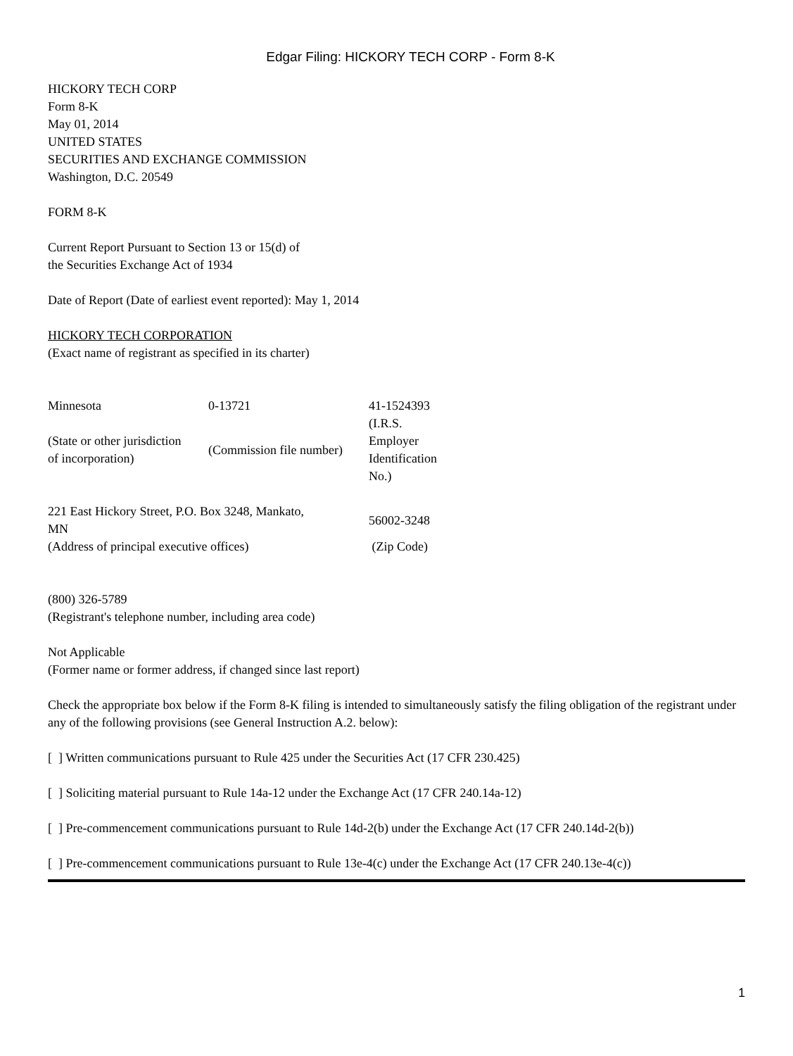Edgar Filing: HICKORY TECH CORP - Form 8-K
HICKORY TECH CORP
Form 8-K
May 01, 2014
UNITED STATES
SECURITIES AND EXCHANGE COMMISSION
Washington, D.C. 20549
FORM 8-K
Current Report Pursuant to Section 13 or 15(d) of
the Securities Exchange Act of 1934
Date of Report (Date of earliest event reported): May 1, 2014
HICKORY TECH CORPORATION
(Exact name of registrant as specified in its charter)
| Minnesota | 0-13721 | 41-1524393 |
| (State or other jurisdiction of incorporation) | (Commission file number) | (I.R.S. Employer Identification No.) |
| 221 East Hickory Street, P.O. Box 3248, Mankato, MN | 56002-3248 |
| (Address of principal executive offices) | (Zip Code) |
(800) 326-5789
(Registrant's telephone number, including area code)
Not Applicable
(Former name or former address, if changed since last report)
Check the appropriate box below if the Form 8-K filing is intended to simultaneously satisfy the filing obligation of the registrant under any of the following provisions (see General Instruction A.2. below):
[ ] Written communications pursuant to Rule 425 under the Securities Act (17 CFR 230.425)
[ ] Soliciting material pursuant to Rule 14a-12 under the Exchange Act (17 CFR 240.14a-12)
[ ] Pre-commencement communications pursuant to Rule 14d-2(b) under the Exchange Act (17 CFR 240.14d-2(b))
[ ] Pre-commencement communications pursuant to Rule 13e-4(c) under the Exchange Act (17 CFR 240.13e-4(c))
1